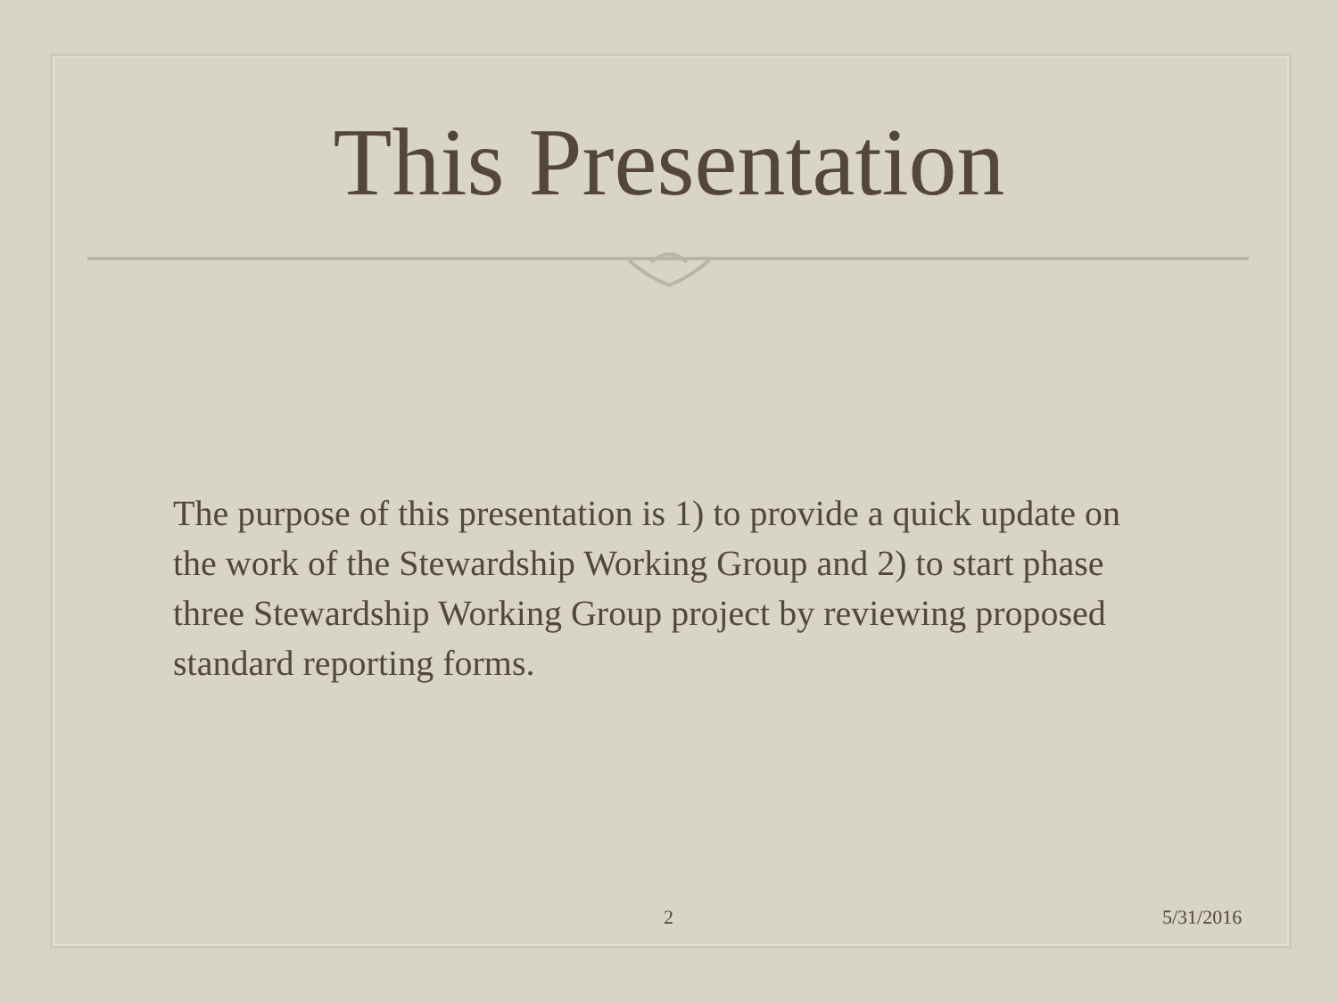This Presentation
The purpose of this presentation is 1) to provide a quick update on the work of the Stewardship Working Group and 2) to start phase three Stewardship Working Group project by reviewing proposed standard reporting forms.
2 5/31/2016